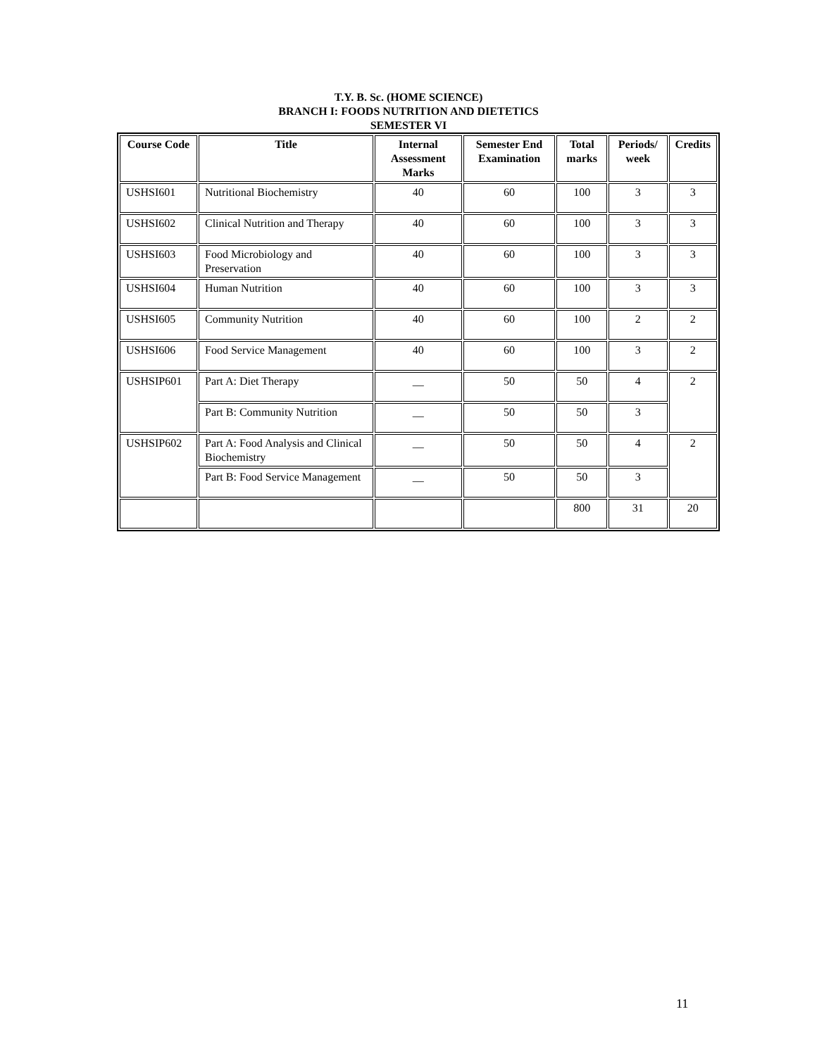T.Y. B. Sc. (HOME SCIENCE)
BRANCH I: FOODS NUTRITION AND DIETETICS
SEMESTER VI
| Course Code | Title | Internal Assessment Marks | Semester End Examination | Total marks | Periods/ week | Credits |
| --- | --- | --- | --- | --- | --- | --- |
| USHSI601 | Nutritional Biochemistry | 40 | 60 | 100 | 3 | 3 |
| USHSI602 | Clinical Nutrition and Therapy | 40 | 60 | 100 | 3 | 3 |
| USHSI603 | Food Microbiology and Preservation | 40 | 60 | 100 | 3 | 3 |
| USHSI604 | Human Nutrition | 40 | 60 | 100 | 3 | 3 |
| USHSI605 | Community Nutrition | 40 | 60 | 100 | 2 | 2 |
| USHSI606 | Food Service Management | 40 | 60 | 100 | 3 | 2 |
| USHSIP601 | Part A: Diet Therapy | __ | 50 | 50 | 4 | 2 |
| | Part B: Community Nutrition | __ | 50 | 50 | 3 | |
| USHSIP602 | Part A: Food Analysis and Clinical Biochemistry | __ | 50 | 50 | 4 | 2 |
| | Part B: Food Service Management | __ | 50 | 50 | 3 | |
| | | | | 800 | 31 | 20 |
11